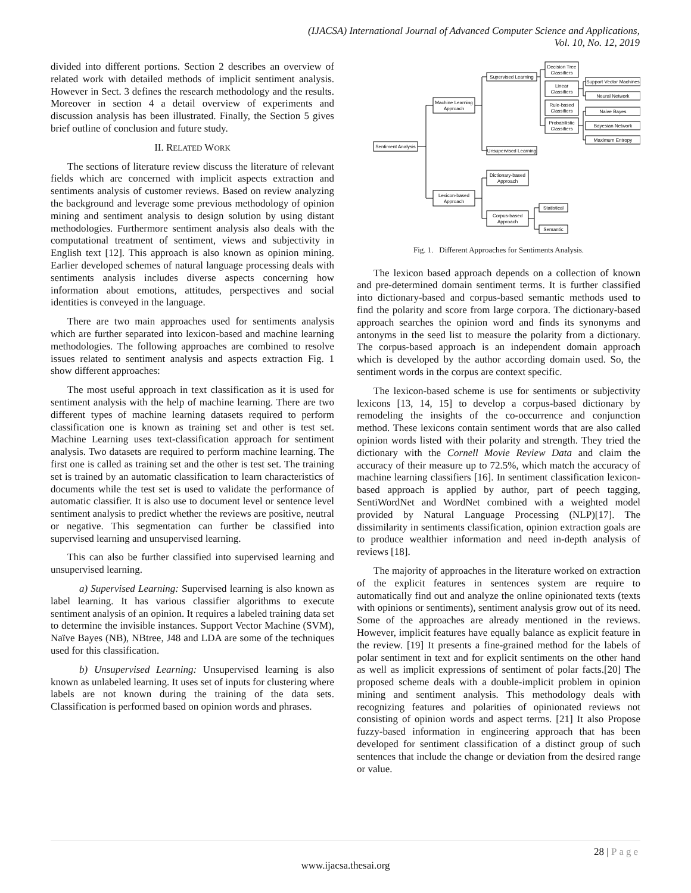(IJACSA) International Journal of Advanced Computer Science and Applications,
Vol. 10, No. 12, 2019
divided into different portions. Section 2 describes an overview of related work with detailed methods of implicit sentiment analysis. However in Sect. 3 defines the research methodology and the results. Moreover in section 4 a detail overview of experiments and discussion analysis has been illustrated. Finally, the Section 5 gives brief outline of conclusion and future study.
II. RELATED WORK
The sections of literature review discuss the literature of relevant fields which are concerned with implicit aspects extraction and sentiments analysis of customer reviews. Based on review analyzing the background and leverage some previous methodology of opinion mining and sentiment analysis to design solution by using distant methodologies. Furthermore sentiment analysis also deals with the computational treatment of sentiment, views and subjectivity in English text [12]. This approach is also known as opinion mining. Earlier developed schemes of natural language processing deals with sentiments analysis includes diverse aspects concerning how information about emotions, attitudes, perspectives and social identities is conveyed in the language.
There are two main approaches used for sentiments analysis which are further separated into lexicon-based and machine learning methodologies. The following approaches are combined to resolve issues related to sentiment analysis and aspects extraction Fig. 1 show different approaches:
The most useful approach in text classification as it is used for sentiment analysis with the help of machine learning. There are two different types of machine learning datasets required to perform classification one is known as training set and other is test set. Machine Learning uses text-classification approach for sentiment analysis. Two datasets are required to perform machine learning. The first one is called as training set and the other is test set. The training set is trained by an automatic classification to learn characteristics of documents while the test set is used to validate the performance of automatic classifier. It is also use to document level or sentence level sentiment analysis to predict whether the reviews are positive, neutral or negative. This segmentation can further be classified into supervised learning and unsupervised learning.
This can also be further classified into supervised learning and unsupervised learning.
a) Supervised Learning: Supervised learning is also known as label learning. It has various classifier algorithms to execute sentiment analysis of an opinion. It requires a labeled training data set to determine the invisible instances. Support Vector Machine (SVM), Naïve Bayes (NB), NBtree, J48 and LDA are some of the techniques used for this classification.
b) Unsupervised Learning: Unsupervised learning is also known as unlabeled learning. It uses set of inputs for clustering where labels are not known during the training of the data sets. Classification is performed based on opinion words and phrases.
Sentiment Analysis
Machine Learning
Approach
Lexicon-based
Approach
Supervised Learning
Unsupervised Learning
Dictionary-based
Approach
Corpus-based
Approach
Decision Tree
Classifiers
Linear
Classifiers
Rule-based
Classifiers
Probabilistic
Classifiers
Support Vector Machines
Neural Network
Naive Bayes
Bayesian Network
Maximum Entropy
Statistical
Semantic
Fig. 1. Different Approaches for Sentiments Analysis.
The lexicon based approach depends on a collection of known and pre-determined domain sentiment terms. It is further classified into dictionary-based and corpus-based semantic methods used to find the polarity and score from large corpora. The dictionary-based approach searches the opinion word and finds its synonyms and antonyms in the seed list to measure the polarity from a dictionary. The corpus-based approach is an independent domain approach which is developed by the author according domain used. So, the sentiment words in the corpus are context specific.
The lexicon-based scheme is use for sentiments or subjectivity lexicons [13, 14, 15] to develop a corpus-based dictionary by remodeling the insights of the co-occurrence and conjunction method. These lexicons contain sentiment words that are also called opinion words listed with their polarity and strength. They tried the dictionary with the Cornell Movie Review Data and claim the accuracy of their measure up to 72.5%, which match the accuracy of machine learning classifiers [16]. In sentiment classification lexicon- based approach is applied by author, part of peech tagging, SentiWordNet and WordNet combined with a weighted model provided by Natural Language Processing (NLP)[17]. The dissimilarity in sentiments classification, opinion extraction goals are to produce wealthier information and need in-depth analysis of reviews [18].
The majority of approaches in the literature worked on extraction of the explicit features in sentences system are require to automatically find out and analyze the online opinionated texts (texts with opinions or sentiments), sentiment analysis grow out of its need. Some of the approaches are already mentioned in the reviews. However, implicit features have equally balance as explicit feature in the review. [19] It presents a fine-grained method for the labels of polar sentiment in text and for explicit sentiments on the other hand as well as implicit expressions of sentiment of polar facts.[20] The proposed scheme deals with a double-implicit problem in opinion mining and sentiment analysis. This methodology deals with recognizing features and polarities of opinionated reviews not consisting of opinion words and aspect terms. [21] It also Propose fuzzy-based information in engineering approach that has been developed for sentiment classification of a distinct group of such sentences that include the change or deviation from the desired range or value.
28 | Page
www.ijacsa.thesai.org